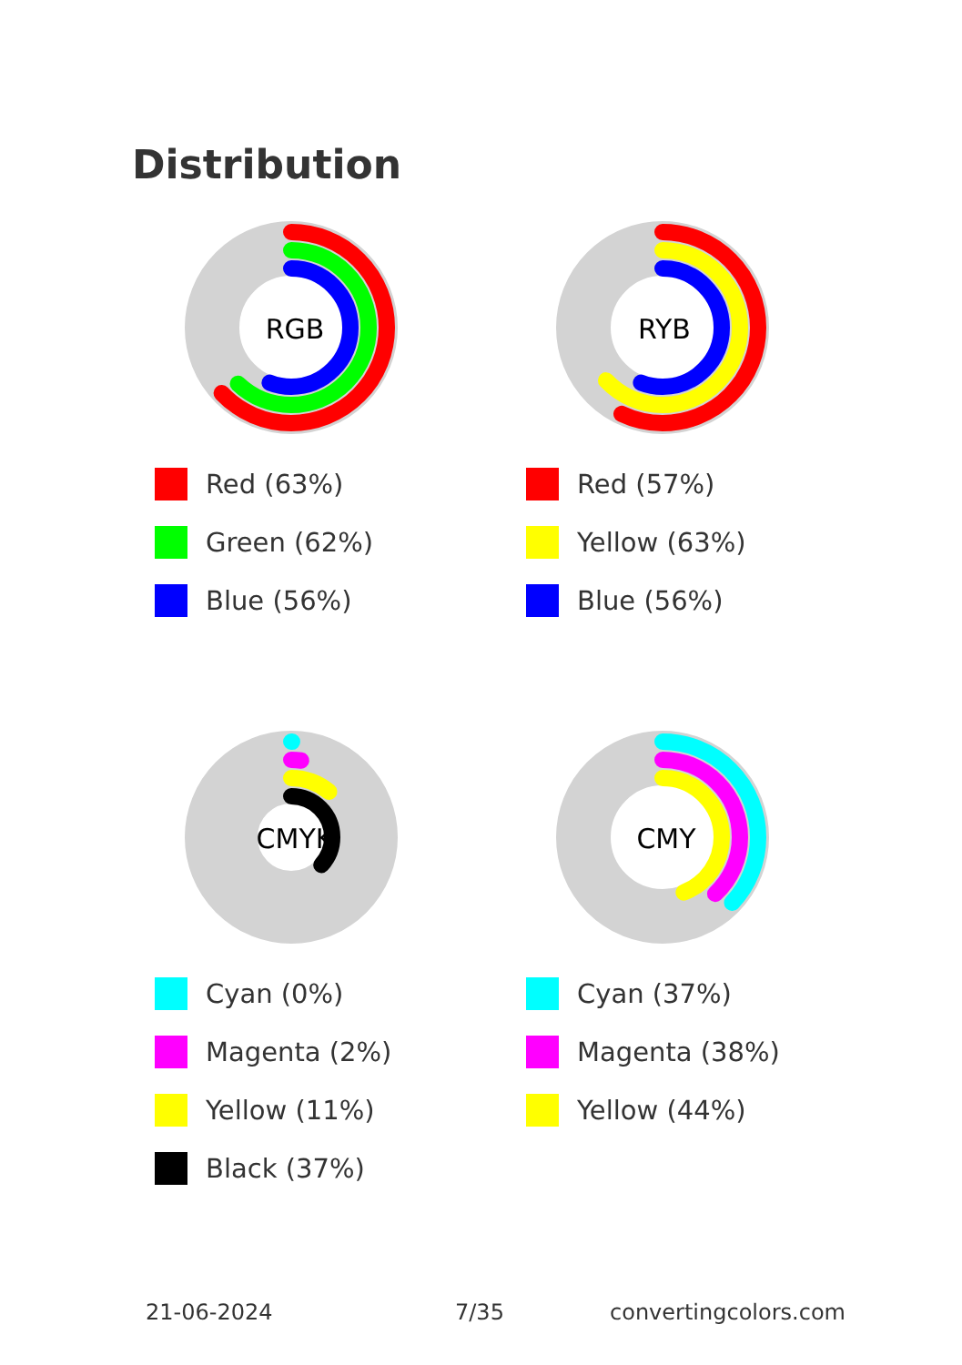Distribution
RGB
Red (63%)
Green (62%)
Blue (56%)
RYB
Red (57%)
Yellow (63%)
Blue (56%)
CMYK
Cyan (0%)
Magenta (2%)
Yellow (11%)
Black (37%)
CMY
Cyan (37%)
Magenta (38%)
Yellow (44%)
21-06-2024 7/35 convertingcolors.com